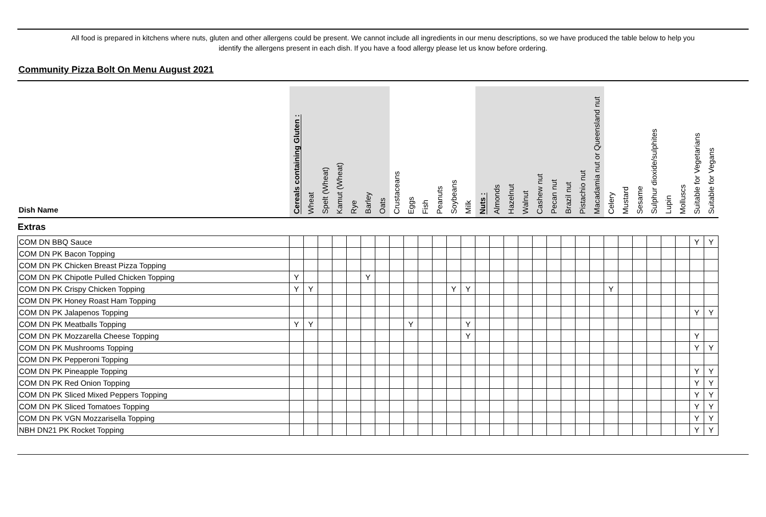All food is prepared in kitchens where nuts, gluten and other allergens could be present. We cannot include all ingredients in our menu descriptions, so we have produced the table below to help you
identify the allergens present in each dish. If you have a food allergy please let us know before ordering.
Community Pizza Bolt On Menu August 2021
| Dish Name | Cereals containing Gluten : | Wheat | Spelt (Wheat) | Kamut (Wheat) | Rye | Barley | Oats | Crustaceans | Eggs | Fish | Peanuts | Soybeans | Milk | Nuts : | Almonds | Hazelnut | Walnut | Cashew nut | Pecan nut | Brazil nut | Pistachio nut | Macadamia nut or Queensland nut | Celery | Mustard | Sesame | Sulphur dioxide/sulphites | Lupin | Molluscs | Suitable for Vegetarians | Suitable for Vegans |
| --- | --- | --- | --- | --- | --- | --- | --- | --- | --- | --- | --- | --- | --- | --- | --- | --- | --- | --- | --- | --- | --- | --- | --- | --- | --- | --- | --- | --- | --- | --- |
| Extras | | | | | | | | | | | | | | | | | | | | | | | | | | | | | | |
| COM DN BBQ Sauce | | | | | | | | | | | | | | | | | | | | | | | | | | | | | Y | Y |
| COM DN PK Bacon Topping | | | | | | | | | | | | | | | | | | | | | | | | | | | | | | |
| COM DN PK Chicken Breast Pizza Topping | | | | | | | | | | | | | | | | | | | | | | | | | | | | | | |
| COM DN PK Chipotle Pulled Chicken Topping | Y | | | | | Y | | | | | | | | | | | | | | | | | | | | | | | | |
| COM DN PK Crispy Chicken Topping | Y | Y | | | | | | | | | | Y | Y | | | | | | | | | | Y | | | | | | | |
| COM DN PK Honey Roast Ham Topping | | | | | | | | | | | | | | | | | | | | | | | | | | | | | | |
| COM DN PK Jalapenos Topping | | | | | | | | | | | | | | | | | | | | | | | | | | | | | Y | Y |
| COM DN PK Meatballs Topping | Y | Y | | | | | | | Y | | | | Y | | | | | | | | | | | | | | | | | |
| COM DN PK Mozzarella Cheese Topping | | | | | | | | | | | | | Y | | | | | | | | | | | | | | | | Y | |
| COM DN PK Mushrooms Topping | | | | | | | | | | | | | | | | | | | | | | | | | | | | | Y | Y |
| COM DN PK Pepperoni Topping | | | | | | | | | | | | | | | | | | | | | | | | | | | | | | |
| COM DN PK Pineapple Topping | | | | | | | | | | | | | | | | | | | | | | | | | | | | | Y | Y |
| COM DN PK Red Onion Topping | | | | | | | | | | | | | | | | | | | | | | | | | | | | | Y | Y |
| COM DN PK Sliced Mixed Peppers Topping | | | | | | | | | | | | | | | | | | | | | | | | | | | | | Y | Y |
| COM DN PK Sliced Tomatoes Topping | | | | | | | | | | | | | | | | | | | | | | | | | | | | | Y | Y |
| COM DN PK VGN Mozzarisella Topping | | | | | | | | | | | | | | | | | | | | | | | | | | | | | Y | Y |
| NBH DN21 PK Rocket Topping | | | | | | | | | | | | | | | | | | | | | | | | | | | | | Y | Y |